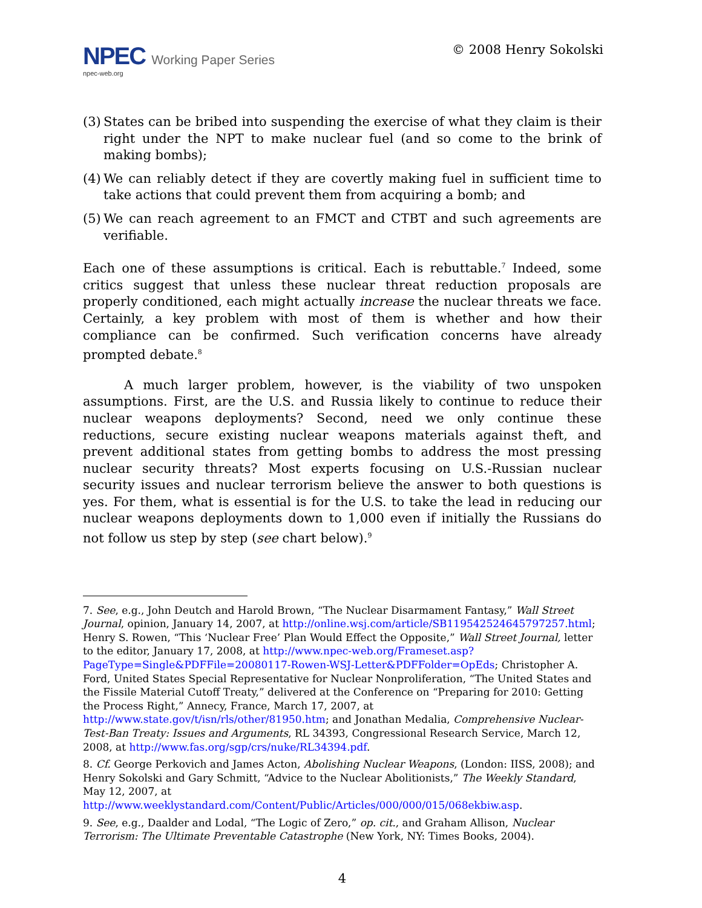NPEC Working Paper Series
npec-web.org
© 2008 Henry Sokolski
(3) States can be bribed into suspending the exercise of what they claim is their right under the NPT to make nuclear fuel (and so come to the brink of making bombs);
(4) We can reliably detect if they are covertly making fuel in sufficient time to take actions that could prevent them from acquiring a bomb; and
(5) We can reach agreement to an FMCT and CTBT and such agreements are verifiable.
Each one of these assumptions is critical. Each is rebuttable.<sup>7</sup> Indeed, some critics suggest that unless these nuclear threat reduction proposals are properly conditioned, each might actually increase the nuclear threats we face. Certainly, a key problem with most of them is whether and how their compliance can be confirmed. Such verification concerns have already prompted debate.<sup>8</sup>
A much larger problem, however, is the viability of two unspoken assumptions. First, are the U.S. and Russia likely to continue to reduce their nuclear weapons deployments? Second, need we only continue these reductions, secure existing nuclear weapons materials against theft, and prevent additional states from getting bombs to address the most pressing nuclear security threats? Most experts focusing on U.S.-Russian nuclear security issues and nuclear terrorism believe the answer to both questions is yes. For them, what is essential is for the U.S. to take the lead in reducing our nuclear weapons deployments down to 1,000 even if initially the Russians do not follow us step by step (see chart below).<sup>9</sup>
7. See, e.g., John Deutch and Harold Brown, “The Nuclear Disarmament Fantasy,” Wall Street Journal, opinion, January 14, 2007, at http://online.wsj.com/article/SB119542524645797257.html; Henry S. Rowen, “This ‘Nuclear Free’ Plan Would Effect the Opposite,” Wall Street Journal, letter to the editor, January 17, 2008, at http://www.npec-web.org/Frameset.asp?PageType=Single&PDFFile=20080117-Rowen-WSJ-Letter&PDFFolder=OpEds; Christopher A. Ford, United States Special Representative for Nuclear Nonproliferation, “The United States and the Fissile Material Cutoff Treaty,” delivered at the Conference on “Preparing for 2010: Getting the Process Right,” Annecy, France, March 17, 2007, at http://www.state.gov/t/isn/rls/other/81950.htm; and Jonathan Medalia, Comprehensive Nuclear-Test-Ban Treaty: Issues and Arguments, RL 34393, Congressional Research Service, March 12, 2008, at http://www.fas.org/sgp/crs/nuke/RL34394.pdf.
8. Cf. George Perkovich and James Acton, Abolishing Nuclear Weapons, (London: IISS, 2008); and Henry Sokolski and Gary Schmitt, “Advice to the Nuclear Abolitionists,” The Weekly Standard, May 12, 2007, at http://www.weeklystandard.com/Content/Public/Articles/000/000/015/068ekbiw.asp.
9. See, e.g., Daalder and Lodal, “The Logic of Zero,” op. cit., and Graham Allison, Nuclear Terrorism: The Ultimate Preventable Catastrophe (New York, NY: Times Books, 2004).
4